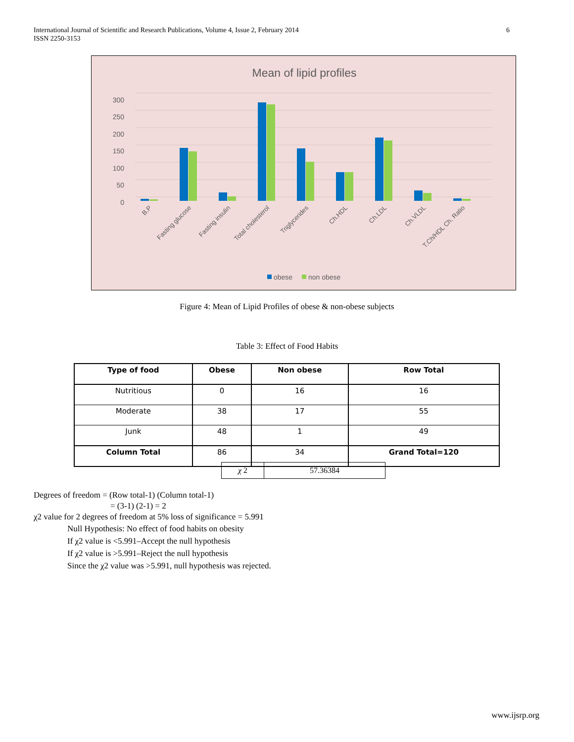International Journal of Scientific and Research Publications, Volume 4, Issue 2, February 2014
ISSN 2250-3153
6
Mean of lipid profiles
300
250
200
150
100
50
0
B.P
Fasting glucose
Fasting insulin
Total cholesterol
Triglycerides
Ch.HDL
Ch.LDL
Ch.VLDL
T.Ch/HDL Ch. Ratio
obese
non obese
Figure 4: Mean of Lipid Profiles of obese & non-obese subjects
Table 3: Effect of Food Habits
| Type of food | Obese | Non obese | Row Total |
| --- | --- | --- | --- |
| Nutritious | 0 | 16 | 16 |
| Moderate | 38 | 17 | 55 |
| Junk | 48 | 1 | 49 |
| Column Total | 86 | 34 | Grand Total=120 |
| χ 2 | 57.36384 |
Degrees of freedom = (Row total-1) (Column total-1)
= (3-1) (2-1) = 2
χ2 value for 2 degrees of freedom at 5% loss of significance = 5.991
Null Hypothesis: No effect of food habits on obesity
If χ2 value is <5.991–Accept the null hypothesis
If χ2 value is >5.991–Reject the null hypothesis
Since the χ2 value was >5.991, null hypothesis was rejected.
www.ijsrp.org